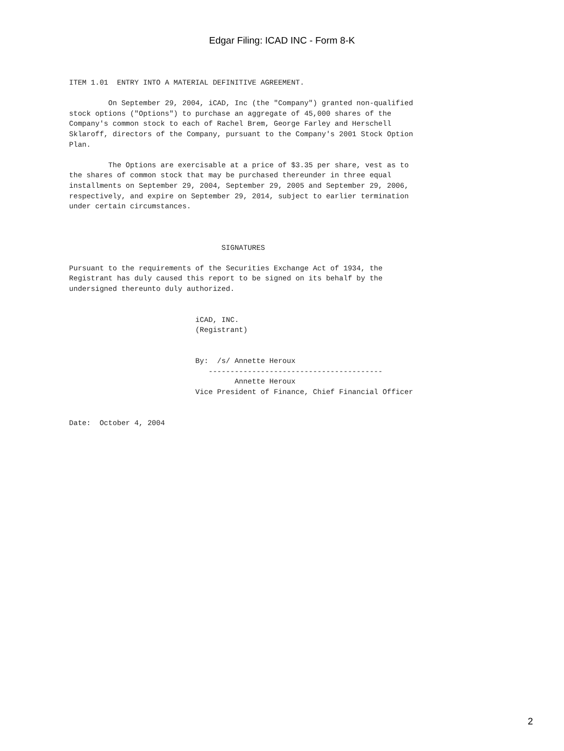Edgar Filing: ICAD INC - Form 8-K
ITEM 1.01  ENTRY INTO A MATERIAL DEFINITIVE AGREEMENT.

         On September 29, 2004, iCAD, Inc (the "Company") granted non-qualified
stock options ("Options") to purchase an aggregate of 45,000 shares of the
Company's common stock to each of Rachel Brem, George Farley and Herschell
Sklaroff, directors of the Company, pursuant to the Company's 2001 Stock Option
Plan.

         The Options are exercisable at a price of $3.35 per share, vest as to
the shares of common stock that may be purchased thereunder in three equal
installments on September 29, 2004, September 29, 2005 and September 29, 2006,
respectively, and expire on September 29, 2014, subject to earlier termination
under certain circumstances.



                                   SIGNATURES

Pursuant to the requirements of the Securities Exchange Act of 1934, the
Registrant has duly caused this report to be signed on its behalf by the
undersigned thereunto duly authorized.


                             iCAD, INC.
                             (Registrant)


                             By:  /s/ Annette Heroux
                                ----------------------------------------
                                      Annette Heroux
                             Vice President of Finance, Chief Financial Officer


Date:  October 4, 2004
2